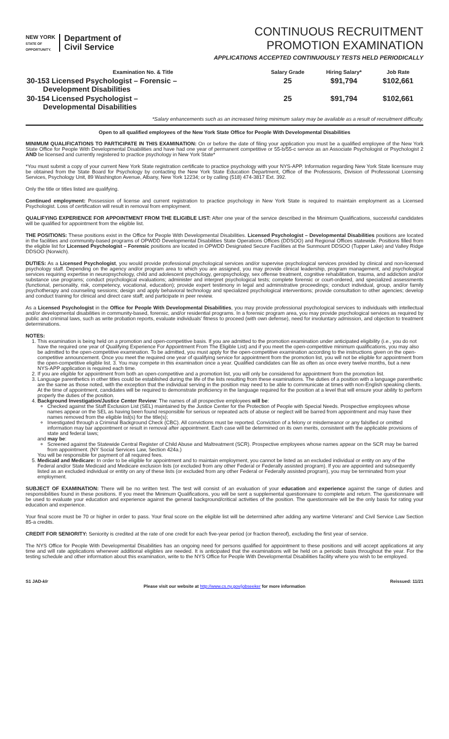NEW YORK
STATE OF
OPPORTUNITY.
Department of
Civil Service
CONTINUOUS RECRUITMENT
PROMOTION EXAMINATION
APPLICATIONS ACCEPTED CONTINUOUSLY TESTS HELD PERIODICALLY
| Examination No. & Title | Salary Grade | Hiring Salary* | Job Rate |
| --- | --- | --- | --- |
| 30-153 Licensed Psychologist – Forensic – Development Disabilities | 25 | $91,794 | $102,661 |
| 30-154 Licensed Psychologist – Developmental Disabilities | 25 | $91,794 | $102,661 |
*Salary enhancements such as an increased hiring minimum salary may be available as a result of recruitment difficulty.
Open to all qualified employees of the New York State Office for People With Developmental Disabilities
MINIMUM QUALIFICATIONS TO PARTICIPATE IN THIS EXAMINATION: On or before the date of filing your application you must be a qualified employee of the New York State Office for People With Developmental Disabilities and have had one year of permanent competitive or 55-b/55-c service as an Associate Psychologist or Psychologist 2 AND be licensed and currently registered to practice psychology in New York State*
*You must submit a copy of your current New York State registration certificate to practice psychology with your NYS-APP. Information regarding New York State licensure may be obtained from the State Board for Psychology by contacting the New York State Education Department, Office of the Professions, Division of Professional Licensing Services, Psychology Unit, 89 Washington Avenue, Albany, New York 12234; or by calling (518) 474-3817 Ext. 392.
Only the title or titles listed are qualifying.
Continued employment: Possession of license and current registration to practice psychology in New York State is required to maintain employment as a Licensed Psychologist. Loss of certification will result in removal from employment.
QUALIFYING EXPERIENCE FOR APPOINTMENT FROM THE ELIGIBLE LIST: After one year of the service described in the Minimum Qualifications, successful candidates will be qualified for appointment from the eligible list.
THE POSITIONS: These positions exist in the Office for People With Developmental Disabilities. Licensed Psychologist – Developmental Disabilities positions are located in the facilities and community-based programs of OPWDD Developmental Disabilities State Operations Offices (DDSOO) and Regional Offices statewide. Positions filled from the eligible list for Licensed Psychologist – Forensic positions are located in OPWDD Designated Secure Facilities at the Sunmount DDSOO (Tupper Lake) and Valley Ridge DDSOO (Norwich).
DUTIES: As a Licensed Psychologist, you would provide professional psychological services and/or supervise psychological services provided by clinical and non-licensed psychology staff. Depending on the agency and/or program area to which you are assigned, you may provide clinical leadership, program management, and psychological services requiring expertise in neuropsychology, child and adolescent psychology, geropsychology, sex offense treatment, cognitive rehabilitation, trauma, and addiction and/or substance use programs; conduct psychological evaluations; administer and interpret psychological tests; complete forensic or court-ordered, and specialized assessments (functional, personality, risk, competency, vocational, education); provide expert testimony in legal and administrative proceedings; conduct individual, group, and/or family psychotherapy and counseling sessions; design and apply behavioral technology and specialized psychological interventions; provide consultation to other agencies; develop and conduct training for clinical and direct care staff; and participate in peer review.
As a Licensed Psychologist in the Office for People With Developmental Disabilities, you may provide professional psychological services to individuals with intellectual and/or developmental disabilities in community-based, forensic, and/or residential programs. In a forensic program area, you may provide psychological services as required by public and criminal laws, such as write probation reports, evaluate individuals' fitness to proceed (with own defense), need for involuntary admission, and objection to treatment determinations.
NOTES:
1. This examination is being held on a promotion and open-competitive basis. If you are admitted to the promotion examination under anticipated eligibility (i.e., you do not have the required one year of Qualifying Experience For Appointment From The Eligible List) and if you meet the open-competitive minimum qualifications, you may also be admitted to the open-competitive examination. To be admitted, you must apply for the open-competitive examination according to the instructions given on the open-competitive announcement. Once you meet the required one year of qualifying service for appointment from the promotion list, you will not be eligible for appointment from the open-competitive eligible list. 3. You may compete in this examination once a year. Qualified candidates can file as often as once every twelve months, but a new NYS-APP application is required each time.
2. If you are eligible for appointment from both an open-competitive and a promotion list, you will only be considered for appointment from the promotion list.
3. Language parenthetics in other titles could be established during the life of the lists resulting from these examinations. The duties of a position with a language parenthetic are the same as those noted, with the exception that the individual serving in the position may need to be able to communicate at times with non-English speaking clients. At the time of appointment, candidates will be required to demonstrate proficiency in the language required for the position at a level that will ensure your ability to perform properly the duties of the position.
4. Background Investigation/Justice Center Review: The names of all prospective employees will be:
Checked against the Staff Exclusion List (SEL) maintained by the Justice Center for the Protection of People with Special Needs. Prospective employees whose names appear on the SEL as having been found responsible for serious or repeated acts of abuse or neglect will be barred from appointment and may have their names removed from the eligible list(s) for the title(s);
Investigated through a Criminal Background Check (CBC). All convictions must be reported. Conviction of a felony or misdemeanor or any falsified or omitted information may bar appointment or result in removal after appointment. Each case will be determined on its own merits, consistent with the applicable provisions of state and federal laws;
and may be:
Screened against the Statewide Central Register of Child Abuse and Maltreatment (SCR). Prospective employees whose names appear on the SCR may be barred from appointment. (NY Social Services Law, Section 424a.)
You will be responsible for payment of all required fees.
5. Medicaid and Medicare: In order to be eligible for appointment and to maintain employment, you cannot be listed as an excluded individual or entity on any of the Federal and/or State Medicaid and Medicare exclusion lists (or excluded from any other Federal or Federally assisted program). If you are appointed and subsequently listed as an excluded individual or entity on any of these lists (or excluded from any other Federal or Federally assisted program), you may be terminated from your employment.
SUBJECT OF EXAMINATION: There will be no written test. The test will consist of an evaluation of your education and experience against the range of duties and responsibilities found in these positions. If you meet the Minimum Qualifications, you will be sent a supplemental questionnaire to complete and return. The questionnaire will be used to evaluate your education and experience against the general background/critical activities of the position. The questionnaire will be the only basis for rating your education and experience.
Your final score must be 70 or higher in order to pass. Your final score on the eligible list will be determined after adding any wartime Veterans' and Civil Service Law Section 85-a credits.
CREDIT FOR SENIORITY: Seniority is credited at the rate of one credit for each five-year period (or fraction thereof), excluding the first year of service.
The NYS Office for People With Developmental Disabilities has an ongoing need for persons qualified for appointment to these positions and will accept applications at any time and will rate applications whenever additional eligibles are needed. It is anticipated that the examinations will be held on a periodic basis throughout the year. For the testing schedule and other information about this examination, write to the NYS Office for People With Developmental Disabilities facility where you wish to be employed.
S1 JAD-klr Reissued: 11/21
Please visit our website at http://www.cs.ny.gov/jobseeker for more information